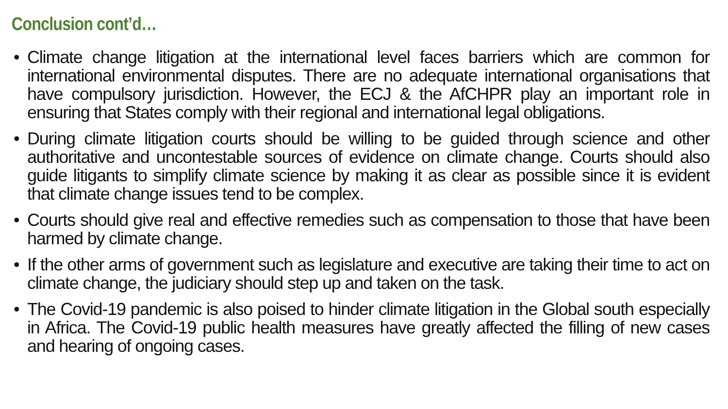Conclusion cont’d…
• Climate change litigation at the international level faces barriers which are common for international environmental disputes. There are no adequate international organisations that have compulsory jurisdiction. However, the ECJ & the AfCHPR play an important role in ensuring that States comply with their regional and international legal obligations.
• During climate litigation courts should be willing to be guided through science and other authoritative and uncontestable sources of evidence on climate change. Courts should also guide litigants to simplify climate science by making it as clear as possible since it is evident that climate change issues tend to be complex.
• Courts should give real and effective remedies such as compensation to those that have been harmed by climate change.
• If the other arms of government such as legislature and executive are taking their time to act on climate change, the judiciary should step up and taken on the task.
• The Covid-19 pandemic is also poised to hinder climate litigation in the Global south especially in Africa. The Covid-19 public health measures have greatly affected the filling of new cases and hearing of ongoing cases.